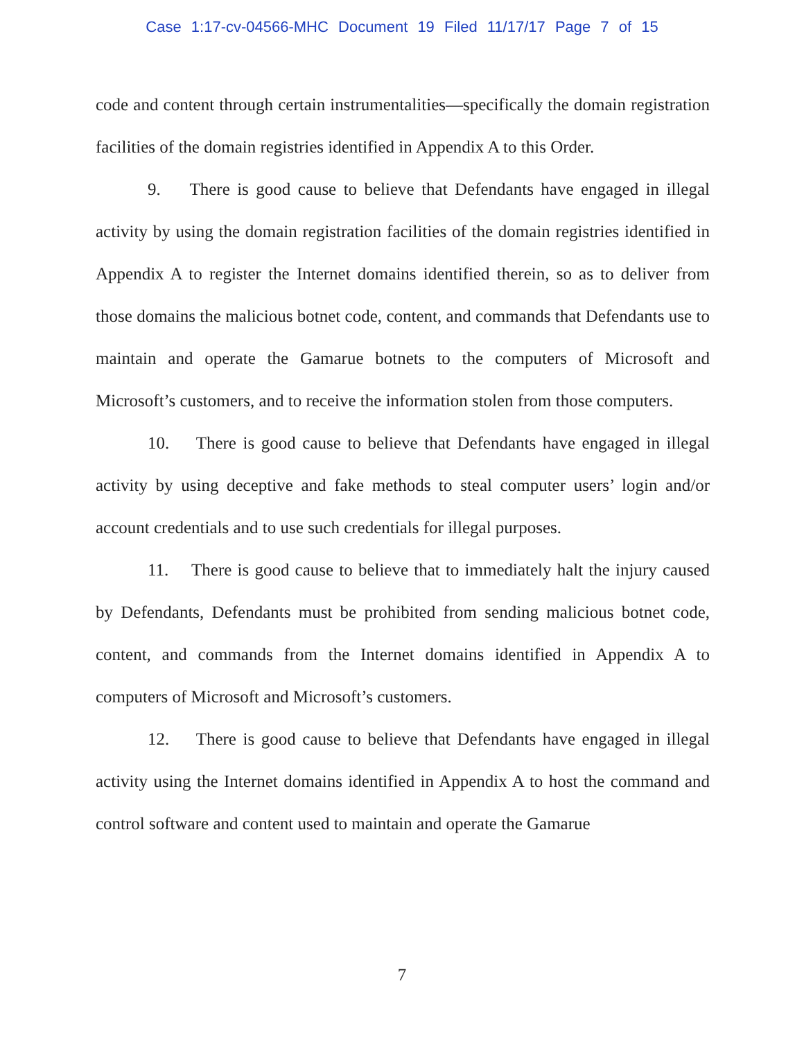Case 1:17-cv-04566-MHC Document 19 Filed 11/17/17 Page 7 of 15
code and content through certain instrumentalities—specifically the domain registration facilities of the domain registries identified in Appendix A to this Order.
9. There is good cause to believe that Defendants have engaged in illegal activity by using the domain registration facilities of the domain registries identified in Appendix A to register the Internet domains identified therein, so as to deliver from those domains the malicious botnet code, content, and commands that Defendants use to maintain and operate the Gamarue botnets to the computers of Microsoft and Microsoft’s customers, and to receive the information stolen from those computers.
10. There is good cause to believe that Defendants have engaged in illegal activity by using deceptive and fake methods to steal computer users’ login and/or account credentials and to use such credentials for illegal purposes.
11. There is good cause to believe that to immediately halt the injury caused by Defendants, Defendants must be prohibited from sending malicious botnet code, content, and commands from the Internet domains identified in Appendix A to computers of Microsoft and Microsoft’s customers.
12. There is good cause to believe that Defendants have engaged in illegal activity using the Internet domains identified in Appendix A to host the command and control software and content used to maintain and operate the Gamarue
7